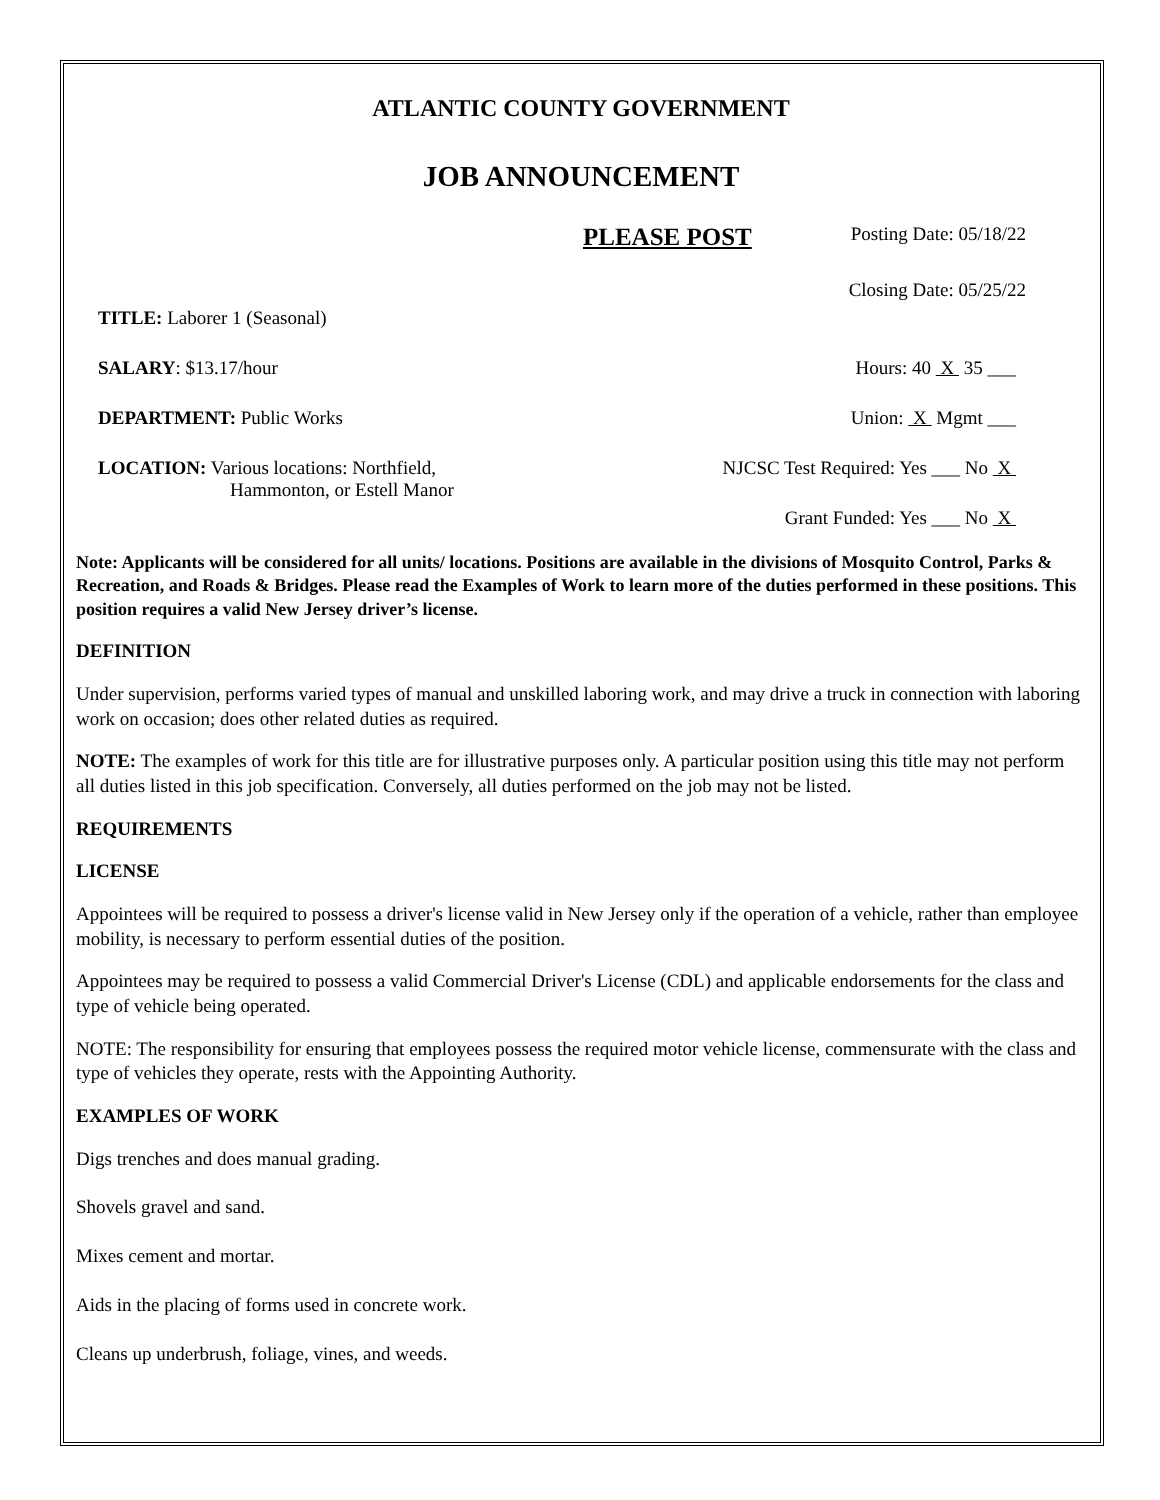ATLANTIC COUNTY GOVERNMENT
JOB ANNOUNCEMENT
PLEASE POST
Posting Date: 05/18/22
Closing Date: 05/25/22
TITLE: Laborer 1 (Seasonal)
SALARY: $13.17/hour Hours: 40 X 35 ___
DEPARTMENT: Public Works Union: X Mgmt ___
LOCATION: Various locations: Northfield,
Hammonton, or Estell Manor
NJCSC Test Required: Yes ___ No X
Grant Funded: Yes ___ No X
Note: Applicants will be considered for all units/ locations. Positions are available in the divisions of Mosquito Control, Parks & Recreation, and Roads & Bridges. Please read the Examples of Work to learn more of the duties performed in these positions. This position requires a valid New Jersey driver’s license.
DEFINITION
Under supervision, performs varied types of manual and unskilled laboring work, and may drive a truck in connection with laboring work on occasion; does other related duties as required.
NOTE: The examples of work for this title are for illustrative purposes only. A particular position using this title may not perform all duties listed in this job specification. Conversely, all duties performed on the job may not be listed.
REQUIREMENTS
LICENSE
Appointees will be required to possess a driver's license valid in New Jersey only if the operation of a vehicle, rather than employee mobility, is necessary to perform essential duties of the position.
Appointees may be required to possess a valid Commercial Driver's License (CDL) and applicable endorsements for the class and type of vehicle being operated.
NOTE: The responsibility for ensuring that employees possess the required motor vehicle license, commensurate with the class and type of vehicles they operate, rests with the Appointing Authority.
EXAMPLES OF WORK
Digs trenches and does manual grading.
Shovels gravel and sand.
Mixes cement and mortar.
Aids in the placing of forms used in concrete work.
Cleans up underbrush, foliage, vines, and weeds.